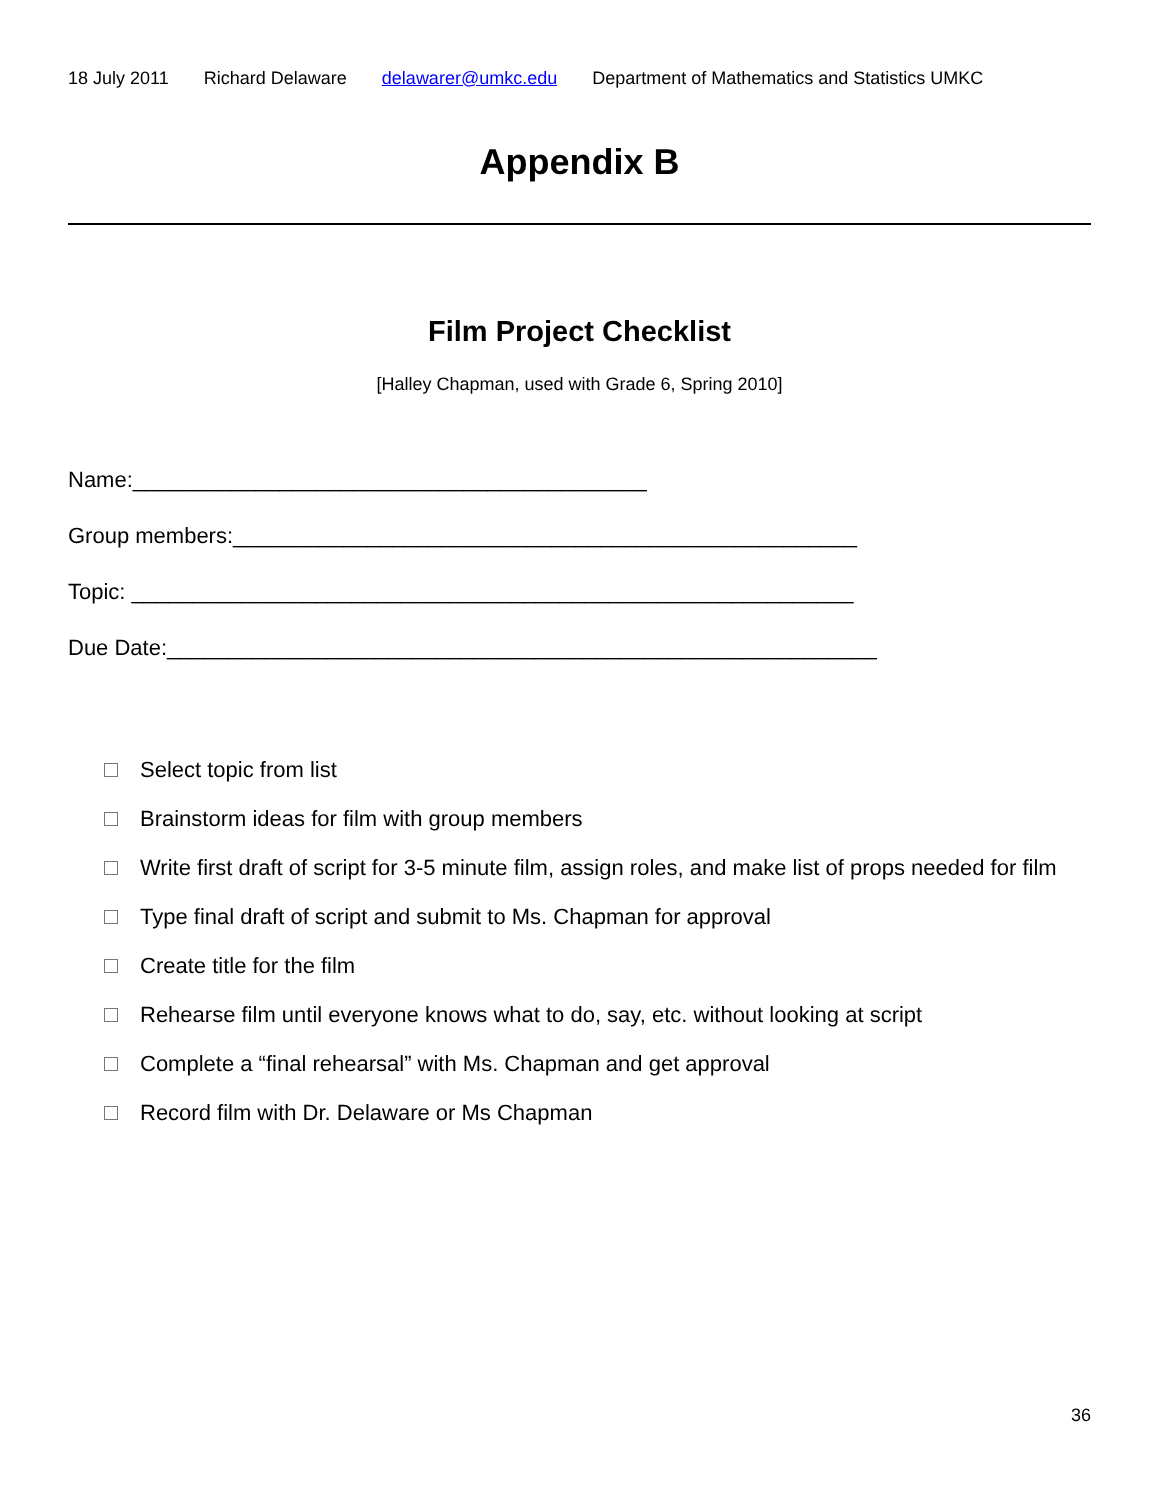18 July 2011 Richard Delaware delawarer@umkc.edu Department of Mathematics and Statistics UMKC
Appendix B
Film Project Checklist
[Halley Chapman, used with Grade 6, Spring 2010]
Name:__________________________________________
Group members:___________________________________________________
Topic: ___________________________________________________________
Due Date:__________________________________________________________
Select topic from list
Brainstorm ideas for film with group members
Write first draft of script for 3-5 minute film, assign roles, and make list of props needed for film
Type final draft of script and submit to Ms. Chapman for approval
Create title for the film
Rehearse film until everyone knows what to do, say, etc. without looking at script
Complete a “final rehearsal” with Ms. Chapman and get approval
Record film with Dr. Delaware or Ms Chapman
36